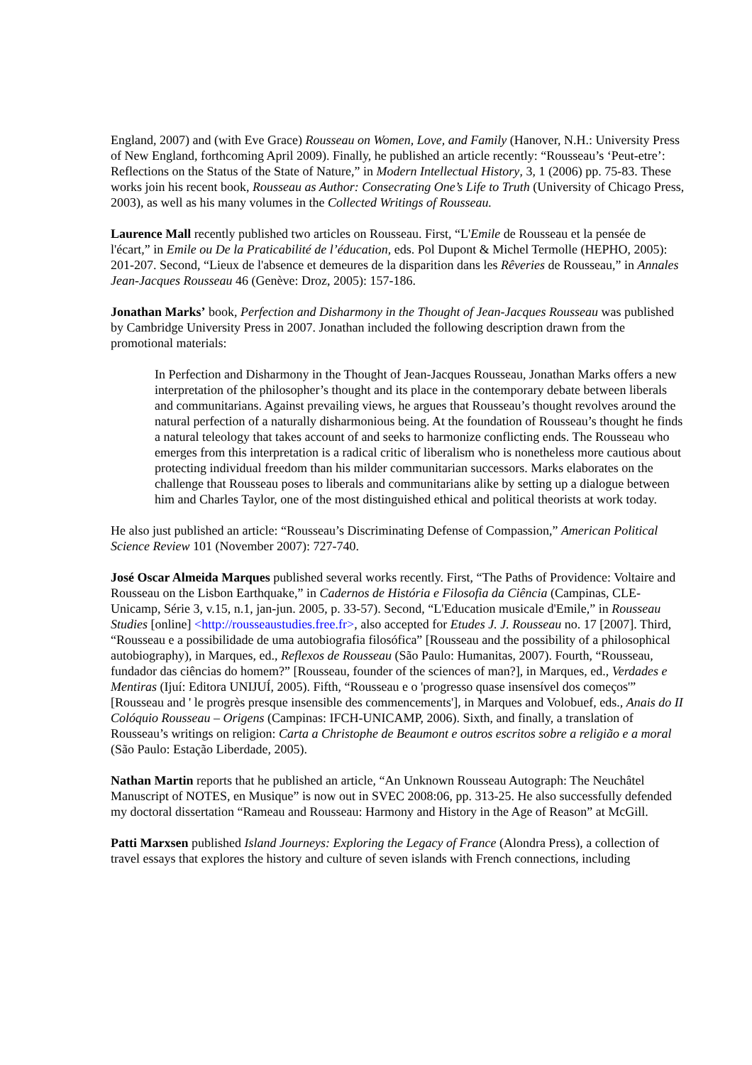England, 2007) and (with Eve Grace) Rousseau on Women, Love, and Family (Hanover, N.H.: University Press of New England, forthcoming April 2009). Finally, he published an article recently: “Rousseau’s ‘Peut-etre’: Reflections on the Status of the State of Nature,” in Modern Intellectual History, 3, 1 (2006) pp. 75-83. These works join his recent book, Rousseau as Author: Consecrating One’s Life to Truth (University of Chicago Press, 2003), as well as his many volumes in the Collected Writings of Rousseau.
Laurence Mall recently published two articles on Rousseau. First, “L'Emile de Rousseau et la pensée de l'écart,” in Emile ou De la Praticabilité de l’éducation, eds. Pol Dupont & Michel Termolle (HEPHO, 2005): 201-207. Second, “Lieux de l'absence et demeures de la disparition dans les Rêveries de Rousseau,” in Annales Jean-Jacques Rousseau 46 (Genève: Droz, 2005): 157-186.
Jonathan Marks’ book, Perfection and Disharmony in the Thought of Jean-Jacques Rousseau was published by Cambridge University Press in 2007. Jonathan included the following description drawn from the promotional materials:
In Perfection and Disharmony in the Thought of Jean-Jacques Rousseau, Jonathan Marks offers a new interpretation of the philosopher’s thought and its place in the contemporary debate between liberals and communitarians. Against prevailing views, he argues that Rousseau’s thought revolves around the natural perfection of a naturally disharmonious being. At the foundation of Rousseau’s thought he finds a natural teleology that takes account of and seeks to harmonize conflicting ends. The Rousseau who emerges from this interpretation is a radical critic of liberalism who is nonetheless more cautious about protecting individual freedom than his milder communitarian successors. Marks elaborates on the challenge that Rousseau poses to liberals and communitarians alike by setting up a dialogue between him and Charles Taylor, one of the most distinguished ethical and political theorists at work today.
He also just published an article: “Rousseau’s Discriminating Defense of Compassion,” American Political Science Review 101 (November 2007): 727-740.
José Oscar Almeida Marques published several works recently. First, “The Paths of Providence: Voltaire and Rousseau on the Lisbon Earthquake,” in Cadernos de História e Filosofia da Ciência (Campinas, CLE-Unicamp, Série 3, v.15, n.1, jan-jun. 2005, p. 33-57). Second, “L'Education musicale d'Emile,” in Rousseau Studies [online] <http://rousseaustudies.free.fr>, also accepted for Etudes J. J. Rousseau no. 17 [2007]. Third, “Rousseau e a possibilidade de uma autobiografia filosófica” [Rousseau and the possibility of a philosophical autobiography), in Marques, ed., Reflexos de Rousseau (São Paulo: Humanitas, 2007). Fourth, “Rousseau, fundador das ciências do homem?” [Rousseau, founder of the sciences of man?], in Marques, ed., Verdades e Mentiras (Ijuí: Editora UNIJUÍ, 2005). Fifth, “Rousseau e o 'progresso quase insensível dos começos'” [Rousseau and ' le progrès presque insensible des commencements'], in Marques and Volobuef, eds., Anais do II Colóquio Rousseau – Origens (Campinas: IFCH-UNICAMP, 2006). Sixth, and finally, a translation of Rousseau’s writings on religion: Carta a Christophe de Beaumont e outros escritos sobre a religião e a moral (São Paulo: Estação Liberdade, 2005).
Nathan Martin reports that he published an article, “An Unknown Rousseau Autograph: The Neuchâtel Manuscript of NOTES, en Musique” is now out in SVEC 2008:06, pp. 313-25. He also successfully defended my doctoral dissertation “Rameau and Rousseau: Harmony and History in the Age of Reason” at McGill.
Patti Marxsen published Island Journeys: Exploring the Legacy of France (Alondra Press), a collection of travel essays that explores the history and culture of seven islands with French connections, including